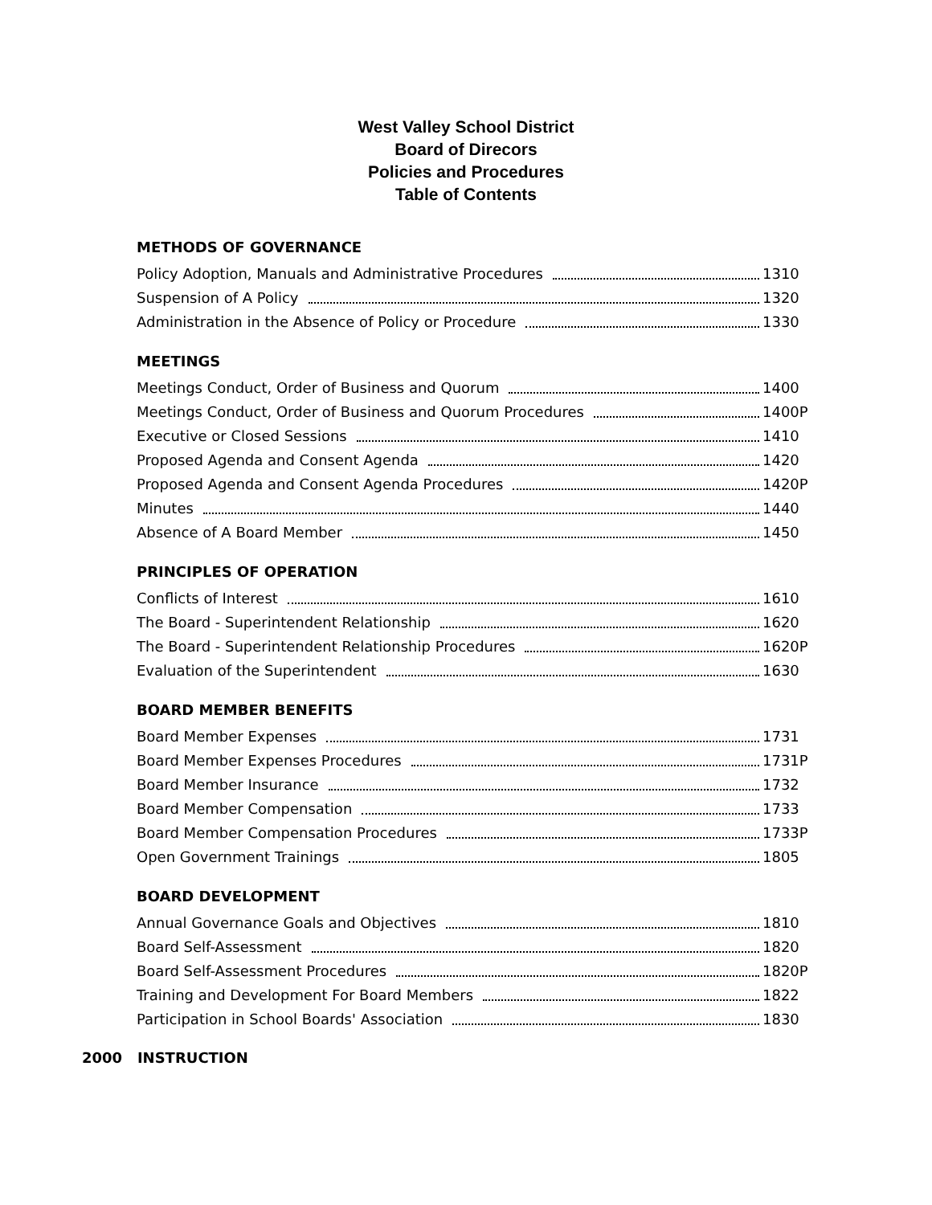West Valley School District
Board of Direcors
Policies and Procedures
Table of Contents
METHODS OF GOVERNANCE
Policy Adoption, Manuals and Administrative Procedures 1310
Suspension of A Policy 1320
Administration in the Absence of Policy or Procedure 1330
MEETINGS
Meetings Conduct, Order of Business and Quorum 1400
Meetings Conduct, Order of Business and Quorum Procedures 1400P
Executive or Closed Sessions 1410
Proposed Agenda and Consent Agenda 1420
Proposed Agenda and Consent Agenda Procedures 1420P
Minutes 1440
Absence of A Board Member 1450
PRINCIPLES OF OPERATION
Conflicts of Interest 1610
The Board - Superintendent Relationship 1620
The Board - Superintendent Relationship Procedures 1620P
Evaluation of the Superintendent 1630
BOARD MEMBER BENEFITS
Board Member Expenses 1731
Board Member Expenses Procedures 1731P
Board Member Insurance 1732
Board Member Compensation 1733
Board Member Compensation Procedures 1733P
Open Government Trainings 1805
BOARD DEVELOPMENT
Annual Governance Goals and Objectives 1810
Board Self-Assessment 1820
Board Self-Assessment Procedures 1820P
Training and Development For Board Members 1822
Participation in School Boards' Association 1830
2000 INSTRUCTION